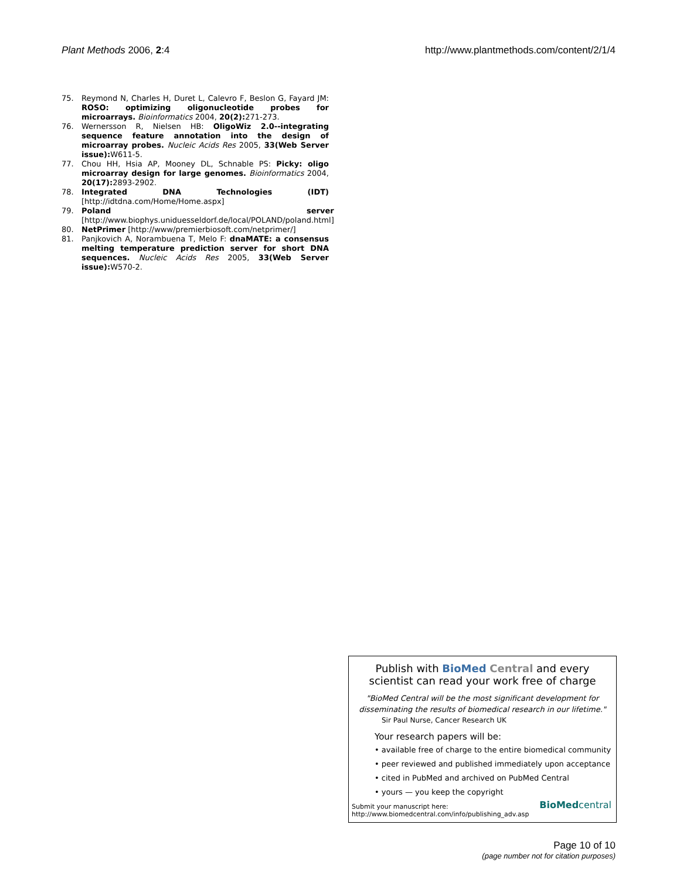Plant Methods 2006, 2:4 http://www.plantmethods.com/content/2/1/4
75. Reymond N, Charles H, Duret L, Calevro F, Beslon G, Fayard JM: ROSO: optimizing oligonucleotide probes for microarrays. Bioinformatics 2004, 20(2): 271-273.
76. Wernersson R, Nielsen HB: OligoWiz 2.0--integrating sequence feature annotation into the design of microarray probes. Nucleic Acids Res 2005, 33(Web Server issue): W611-5.
77. Chou HH, Hsia AP, Mooney DL, Schnable PS: Picky: oligo microarray design for large genomes. Bioinformatics 2004, 20(17): 2893-2902.
78. Integrated DNA Technologies (IDT) [http://idtdna.com/Home/Home.aspx]
79. Poland server [http://www.biophys.uniduesseldorf.de/local/POLAND/poland.html]
80. NetPrimer [http://www/premierbiosoft.com/netprimer/]
81. Panjkovich A, Norambuena T, Melo F: dnaMATE: a consensus melting temperature prediction server for short DNA sequences. Nucleic Acids Res 2005, 33(Web Server issue): W570-2.
Publish with BioMed Central and every
scientist can read your work free of charge
"BioMed Central will be the most significant development for disseminating the results of biomedical research in our lifetime."
Sir Paul Nurse, Cancer Research UK
Your research papers will be:
• available free of charge to the entire biomedical community
• peer reviewed and published immediately upon acceptance
• cited in PubMed and archived on PubMed Central
• yours — you keep the copyright
Submit your manuscript here:
http://www.biomedcentral.com/info/publishing_adv.asp
BioMedcentral
Page 10 of 10
(page number not for citation purposes)